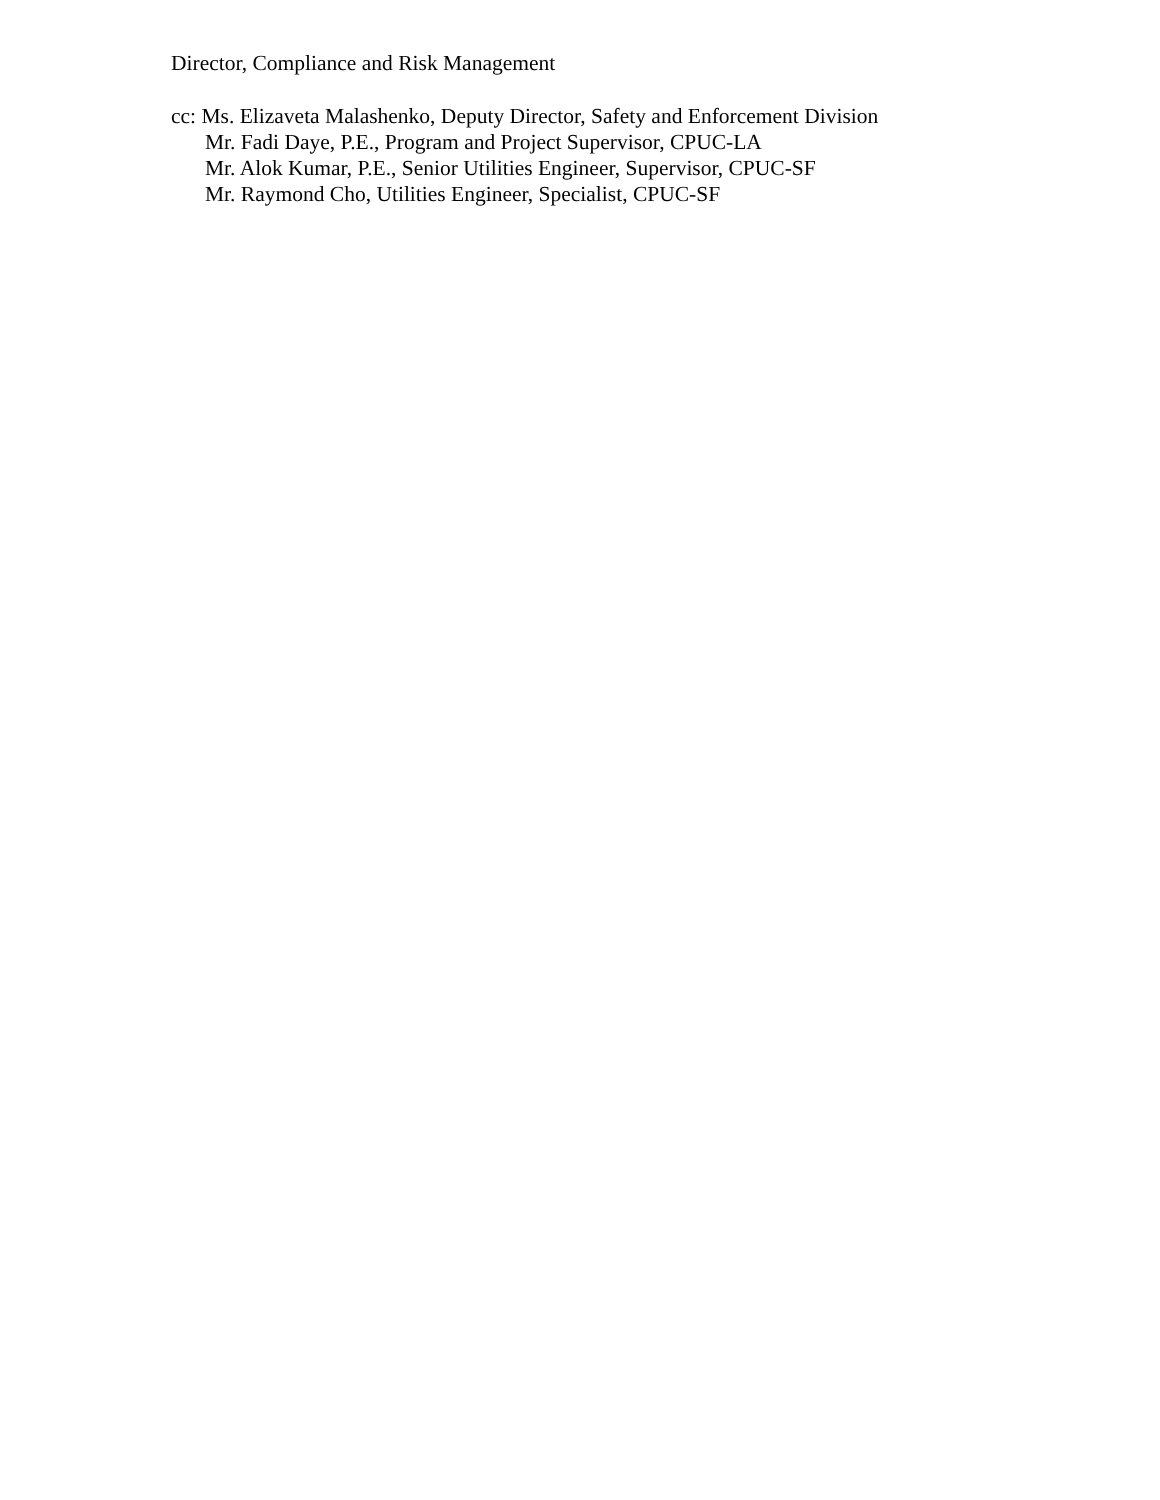Director, Compliance and Risk Management
cc: Ms. Elizaveta Malashenko, Deputy Director, Safety and Enforcement Division
Mr. Fadi Daye, P.E., Program and Project Supervisor, CPUC-LA
Mr. Alok Kumar, P.E., Senior Utilities Engineer, Supervisor, CPUC-SF
Mr. Raymond Cho, Utilities Engineer, Specialist, CPUC-SF